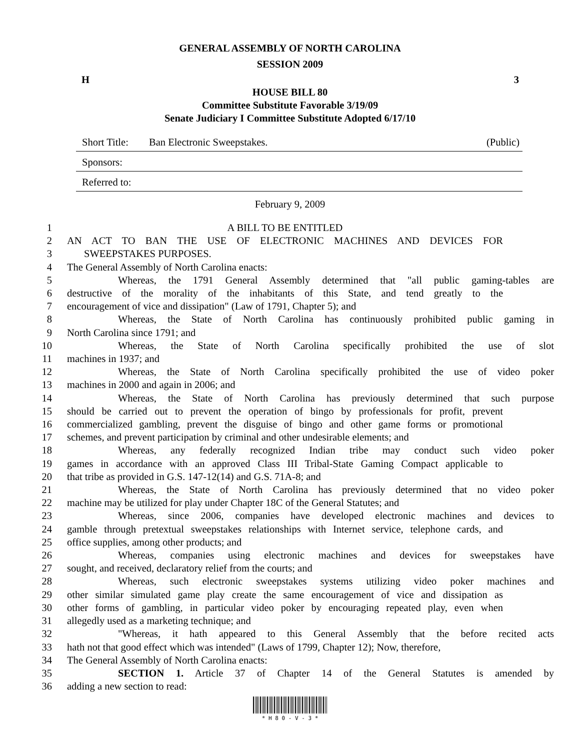GENERAL ASSEMBLY OF NORTH CAROLINA
SESSION 2009
H 3
HOUSE BILL 80
Committee Substitute Favorable 3/19/09
Senate Judiciary I Committee Substitute Adopted 6/17/10
Short Title: Ban Electronic Sweepstakes. (Public)
Sponsors:
Referred to:
February 9, 2009
1 A BILL TO BE ENTITLED
2 AN ACT TO BAN THE USE OF ELECTRONIC MACHINES AND DEVICES FOR
3 SWEEPSTAKES PURPOSES.
4 The General Assembly of North Carolina enacts:
5 Whereas, the 1791 General Assembly determined that "all public gaming-tables are
6 destructive of the morality of the inhabitants of this State, and tend greatly to the
7 encouragement of vice and dissipation" (Law of 1791, Chapter 5); and
8 Whereas, the State of North Carolina has continuously prohibited public gaming in
9 North Carolina since 1791; and
10 Whereas, the State of North Carolina specifically prohibited the use of slot
11 machines in 1937; and
12 Whereas, the State of North Carolina specifically prohibited the use of video poker
13 machines in 2000 and again in 2006; and
14 Whereas, the State of North Carolina has previously determined that such purpose
15 should be carried out to prevent the operation of bingo by professionals for profit, prevent
16 commercialized gambling, prevent the disguise of bingo and other game forms or promotional
17 schemes, and prevent participation by criminal and other undesirable elements; and
18 Whereas, any federally recognized Indian tribe may conduct such video poker
19 games in accordance with an approved Class III Tribal-State Gaming Compact applicable to
20 that tribe as provided in G.S. 147-12(14) and G.S. 71A-8; and
21 Whereas, the State of North Carolina has previously determined that no video poker
22 machine may be utilized for play under Chapter 18C of the General Statutes; and
23 Whereas, since 2006, companies have developed electronic machines and devices to
24 gamble through pretextual sweepstakes relationships with Internet service, telephone cards, and
25 office supplies, among other products; and
26 Whereas, companies using electronic machines and devices for sweepstakes have
27 sought, and received, declaratory relief from the courts; and
28 Whereas, such electronic sweepstakes systems utilizing video poker machines and
29 other similar simulated game play create the same encouragement of vice and dissipation as
30 other forms of gambling, in particular video poker by encouraging repeated play, even when
31 allegedly used as a marketing technique; and
32 "Whereas, it hath appeared to this General Assembly that the before recited acts
33 hath not that good effect which was intended" (Laws of 1799, Chapter 12); Now, therefore,
34 The General Assembly of North Carolina enacts:
35 SECTION 1. Article 37 of Chapter 14 of the General Statutes is amended by
36 adding a new section to read:
* H 8 0 - V - 3 *